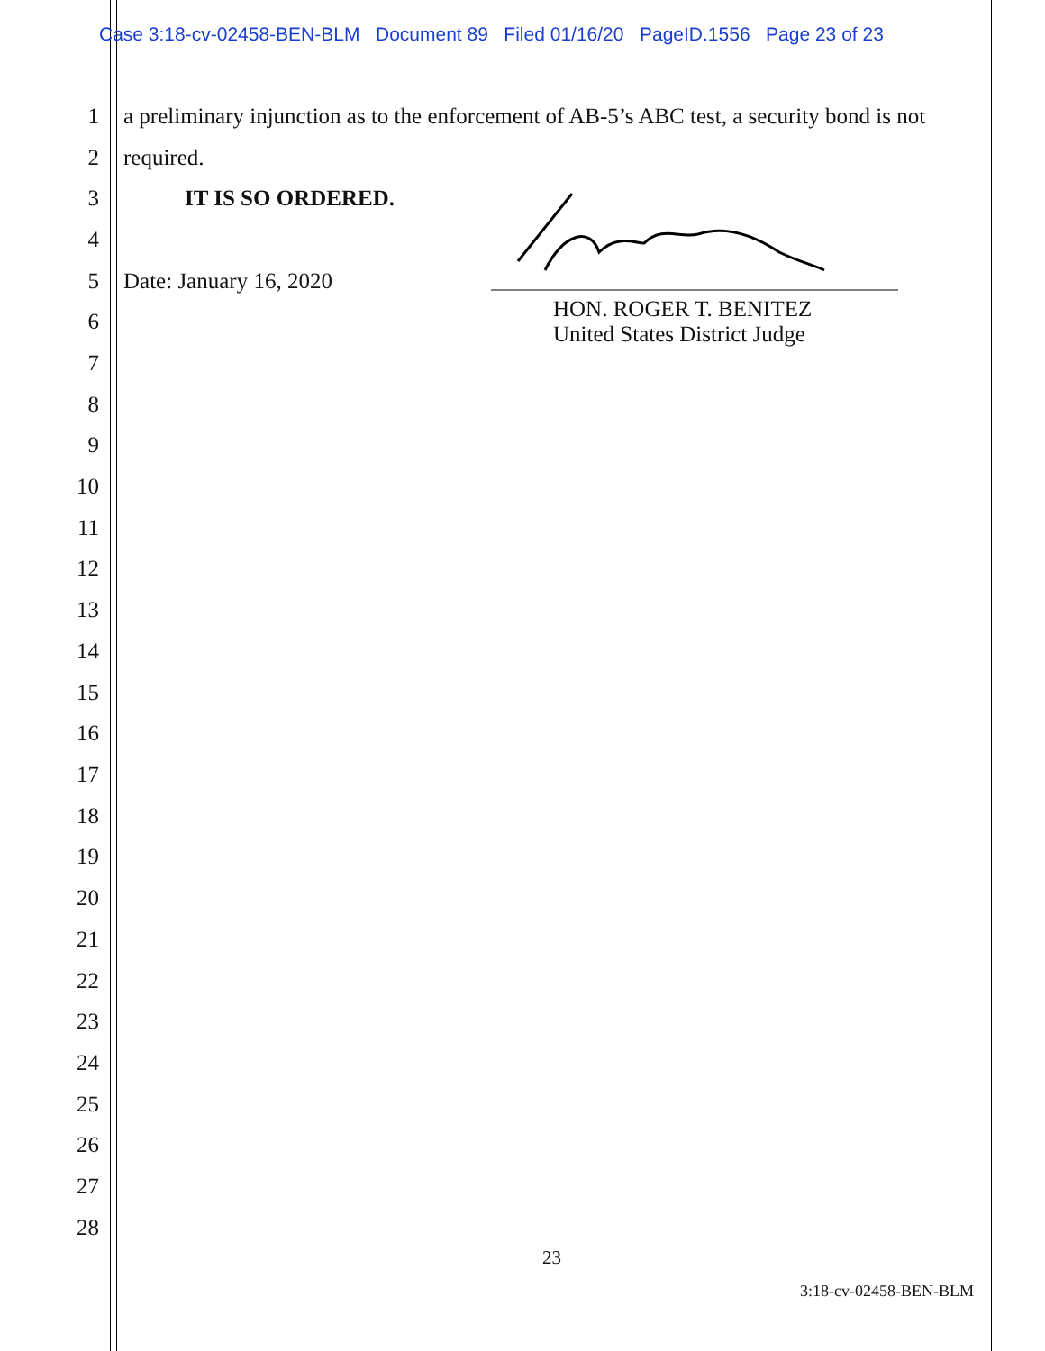Case 3:18-cv-02458-BEN-BLM Document 89 Filed 01/16/20 PageID.1556 Page 23 of 23
1
a preliminary injunction as to the enforcement of AB-5’s ABC test, a security bond is not
2 required.
3 IT IS SO ORDERED.
4
5 Date: January 16, 2020
HON. ROGER T. BENITEZ
United States District Judge
6
7
8
9
10
11
12
13
14
15
16
17
18
19
20
21
22
23
24
25
26
27
28
23
3:18-cv-02458-BEN-BLM